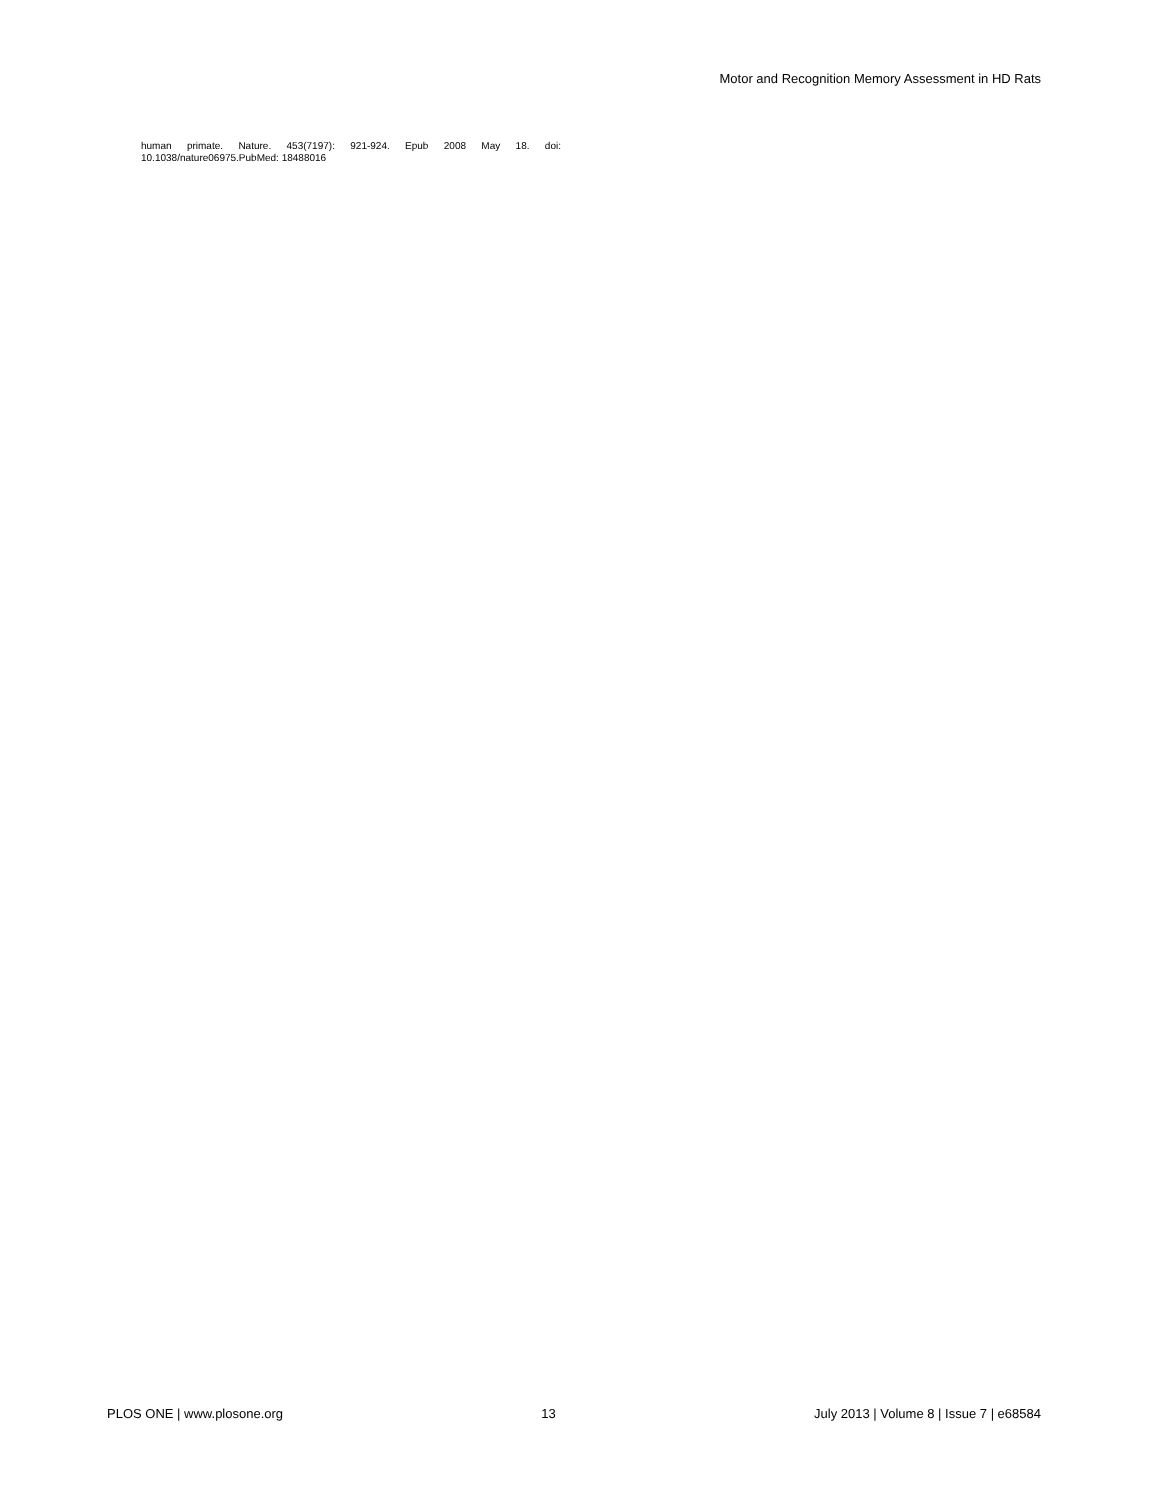Motor and Recognition Memory Assessment in HD Rats
human primate. Nature. 453(7197): 921-924. Epub 2008 May 18. doi: 10.1038/nature06975.PubMed: 18488016
PLOS ONE | www.plosone.org 13 July 2013 | Volume 8 | Issue 7 | e68584